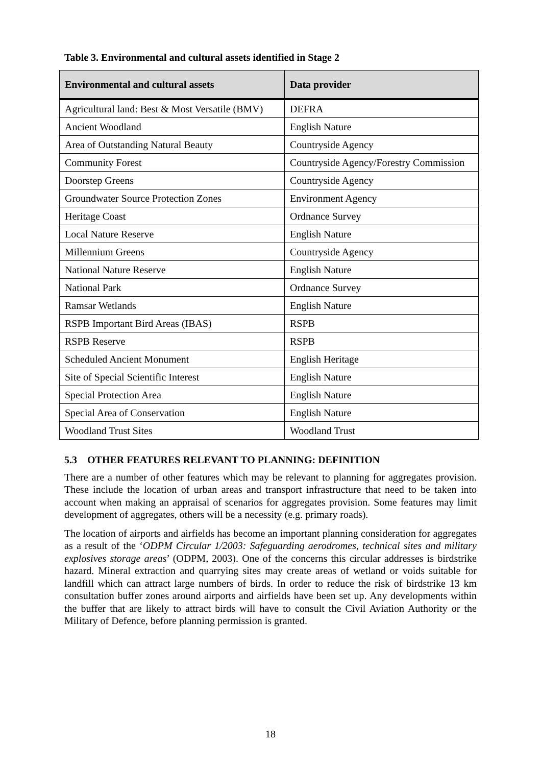Table 3. Environmental and cultural assets identified in Stage 2
| Environmental and cultural assets | Data provider |
| --- | --- |
| Agricultural land: Best & Most Versatile (BMV) | DEFRA |
| Ancient Woodland | English Nature |
| Area of Outstanding Natural Beauty | Countryside Agency |
| Community Forest | Countryside Agency/Forestry Commission |
| Doorstep Greens | Countryside Agency |
| Groundwater Source Protection Zones | Environment Agency |
| Heritage Coast | Ordnance Survey |
| Local Nature Reserve | English Nature |
| Millennium Greens | Countryside Agency |
| National Nature Reserve | English Nature |
| National Park | Ordnance Survey |
| Ramsar Wetlands | English Nature |
| RSPB Important Bird Areas (IBAS) | RSPB |
| RSPB Reserve | RSPB |
| Scheduled Ancient Monument | English Heritage |
| Site of Special Scientific Interest | English Nature |
| Special Protection Area | English Nature |
| Special Area of Conservation | English Nature |
| Woodland Trust Sites | Woodland Trust |
5.3 OTHER FEATURES RELEVANT TO PLANNING: DEFINITION
There are a number of other features which may be relevant to planning for aggregates provision. These include the location of urban areas and transport infrastructure that need to be taken into account when making an appraisal of scenarios for aggregates provision. Some features may limit development of aggregates, others will be a necessity (e.g. primary roads).
The location of airports and airfields has become an important planning consideration for aggregates as a result of the ‘ODPM Circular 1/2003: Safeguarding aerodromes, technical sites and military explosives storage areas’ (ODPM, 2003). One of the concerns this circular addresses is birdstrike hazard. Mineral extraction and quarrying sites may create areas of wetland or voids suitable for landfill which can attract large numbers of birds. In order to reduce the risk of birdstrike 13 km consultation buffer zones around airports and airfields have been set up. Any developments within the buffer that are likely to attract birds will have to consult the Civil Aviation Authority or the Military of Defence, before planning permission is granted.
18